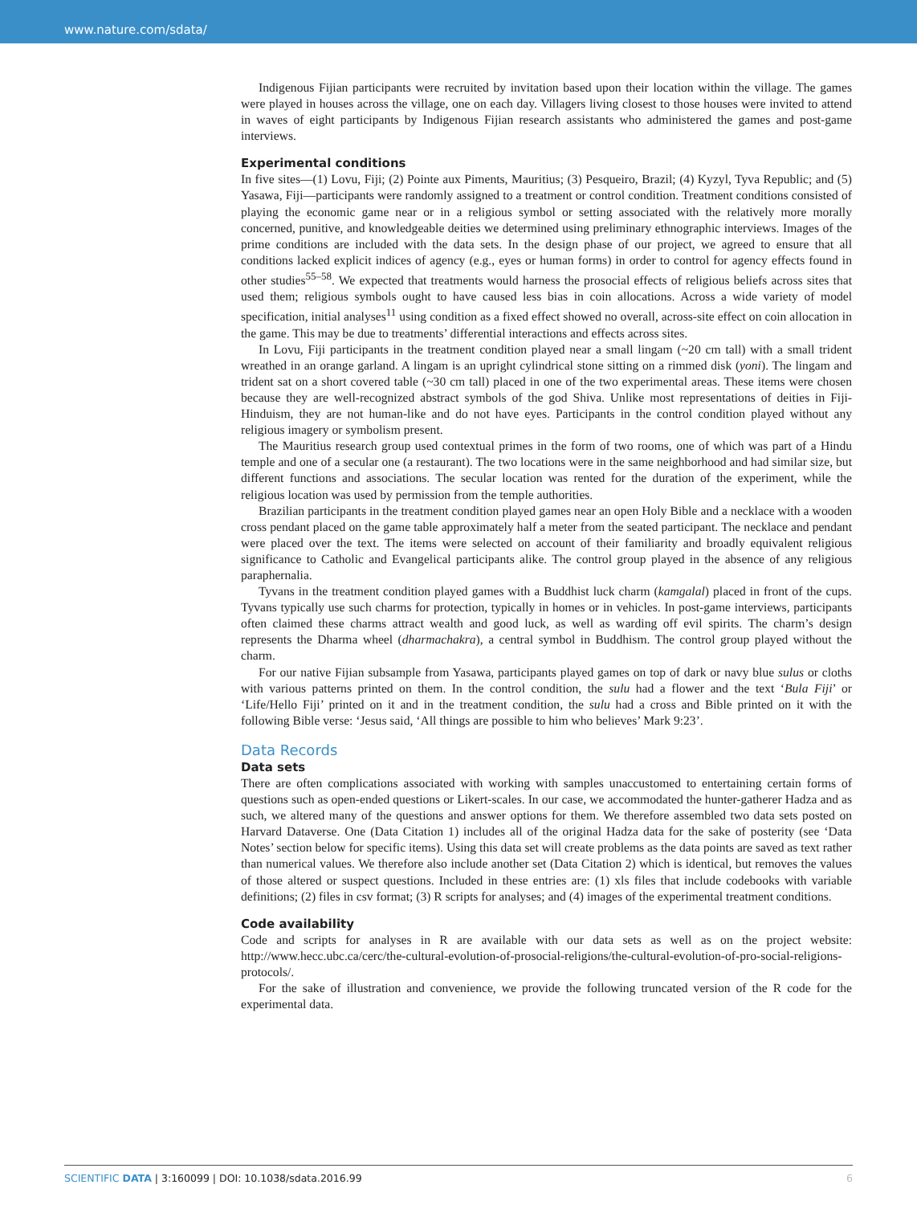www.nature.com/sdata/
Indigenous Fijian participants were recruited by invitation based upon their location within the village. The games were played in houses across the village, one on each day. Villagers living closest to those houses were invited to attend in waves of eight participants by Indigenous Fijian research assistants who administered the games and post-game interviews.
Experimental conditions
In five sites—(1) Lovu, Fiji; (2) Pointe aux Piments, Mauritius; (3) Pesqueiro, Brazil; (4) Kyzyl, Tyva Republic; and (5) Yasawa, Fiji—participants were randomly assigned to a treatment or control condition. Treatment conditions consisted of playing the economic game near or in a religious symbol or setting associated with the relatively more morally concerned, punitive, and knowledgeable deities we determined using preliminary ethnographic interviews. Images of the prime conditions are included with the data sets. In the design phase of our project, we agreed to ensure that all conditions lacked explicit indices of agency (e.g., eyes or human forms) in order to control for agency effects found in other studies<sup>55–58</sup>. We expected that treatments would harness the prosocial effects of religious beliefs across sites that used them; religious symbols ought to have caused less bias in coin allocations. Across a wide variety of model specification, initial analyses<sup>11</sup> using condition as a fixed effect showed no overall, across-site effect on coin allocation in the game. This may be due to treatments’ differential interactions and effects across sites.
In Lovu, Fiji participants in the treatment condition played near a small lingam (~20 cm tall) with a small trident wreathed in an orange garland. A lingam is an upright cylindrical stone sitting on a rimmed disk (yoni). The lingam and trident sat on a short covered table (~30 cm tall) placed in one of the two experimental areas. These items were chosen because they are well-recognized abstract symbols of the god Shiva. Unlike most representations of deities in Fiji-Hinduism, they are not human-like and do not have eyes. Participants in the control condition played without any religious imagery or symbolism present.
The Mauritius research group used contextual primes in the form of two rooms, one of which was part of a Hindu temple and one of a secular one (a restaurant). The two locations were in the same neighborhood and had similar size, but different functions and associations. The secular location was rented for the duration of the experiment, while the religious location was used by permission from the temple authorities.
Brazilian participants in the treatment condition played games near an open Holy Bible and a necklace with a wooden cross pendant placed on the game table approximately half a meter from the seated participant. The necklace and pendant were placed over the text. The items were selected on account of their familiarity and broadly equivalent religious significance to Catholic and Evangelical participants alike. The control group played in the absence of any religious paraphernalia.
Tyvans in the treatment condition played games with a Buddhist luck charm (kamgalal) placed in front of the cups. Tyvans typically use such charms for protection, typically in homes or in vehicles. In post-game interviews, participants often claimed these charms attract wealth and good luck, as well as warding off evil spirits. The charm’s design represents the Dharma wheel (dharmachakra), a central symbol in Buddhism. The control group played without the charm.
For our native Fijian subsample from Yasawa, participants played games on top of dark or navy blue sulus or cloths with various patterns printed on them. In the control condition, the sulu had a flower and the text ‘Bula Fiji’ or ‘Life/Hello Fiji’ printed on it and in the treatment condition, the sulu had a cross and Bible printed on it with the following Bible verse: ‘Jesus said, ‘All things are possible to him who believes’ Mark 9:23’.
Data Records
Data sets
There are often complications associated with working with samples unaccustomed to entertaining certain forms of questions such as open-ended questions or Likert-scales. In our case, we accommodated the hunter-gatherer Hadza and as such, we altered many of the questions and answer options for them. We therefore assembled two data sets posted on Harvard Dataverse. One (Data Citation 1) includes all of the original Hadza data for the sake of posterity (see ‘Data Notes’ section below for specific items). Using this data set will create problems as the data points are saved as text rather than numerical values. We therefore also include another set (Data Citation 2) which is identical, but removes the values of those altered or suspect questions. Included in these entries are: (1) xls files that include codebooks with variable definitions; (2) files in csv format; (3) R scripts for analyses; and (4) images of the experimental treatment conditions.
Code availability
Code and scripts for analyses in R are available with our data sets as well as on the project website: http://www.hecc.ubc.ca/cerc/the-cultural-evolution-of-prosocial-religions/the-cultural-evolution-of-pro-social-religions-protocols/.
For the sake of illustration and convenience, we provide the following truncated version of the R code for the experimental data.
SCIENTIFIC DATA | 3:160099 | DOI: 10.1038/sdata.2016.99 6